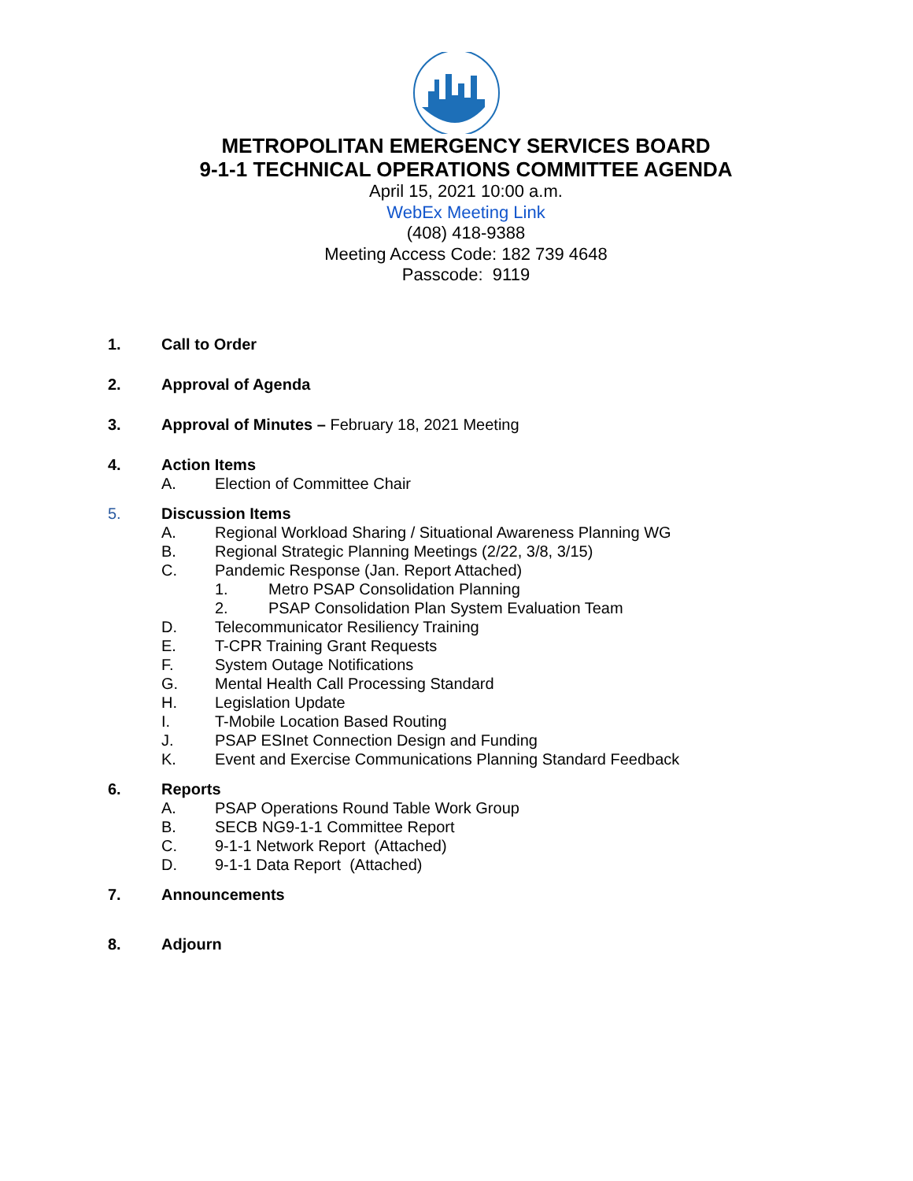METROPOLITAN EMERGENCY SERVICES BOARD
9-1-1 TECHNICAL OPERATIONS COMMITTEE AGENDA
April 15, 2021 10:00 a.m.
WebEx Meeting Link
(408) 418-9388
Meeting Access Code: 182 739 4648
Passcode: 9119
1. Call to Order
2. Approval of Agenda
3. Approval of Minutes – February 18, 2021 Meeting
4. Action Items
A. Election of Committee Chair
5. Discussion Items
A. Regional Workload Sharing / Situational Awareness Planning WG
B. Regional Strategic Planning Meetings (2/22, 3/8, 3/15)
C. Pandemic Response (Jan. Report Attached)
1. Metro PSAP Consolidation Planning
2. PSAP Consolidation Plan System Evaluation Team
D. Telecommunicator Resiliency Training
E. T-CPR Training Grant Requests
F. System Outage Notifications
G. Mental Health Call Processing Standard
H. Legislation Update
I. T-Mobile Location Based Routing
J. PSAP ESInet Connection Design and Funding
K. Event and Exercise Communications Planning Standard Feedback
6. Reports
A. PSAP Operations Round Table Work Group
B. SECB NG9-1-1 Committee Report
C. 9-1-1 Network Report (Attached)
D. 9-1-1 Data Report (Attached)
7. Announcements
8. Adjourn